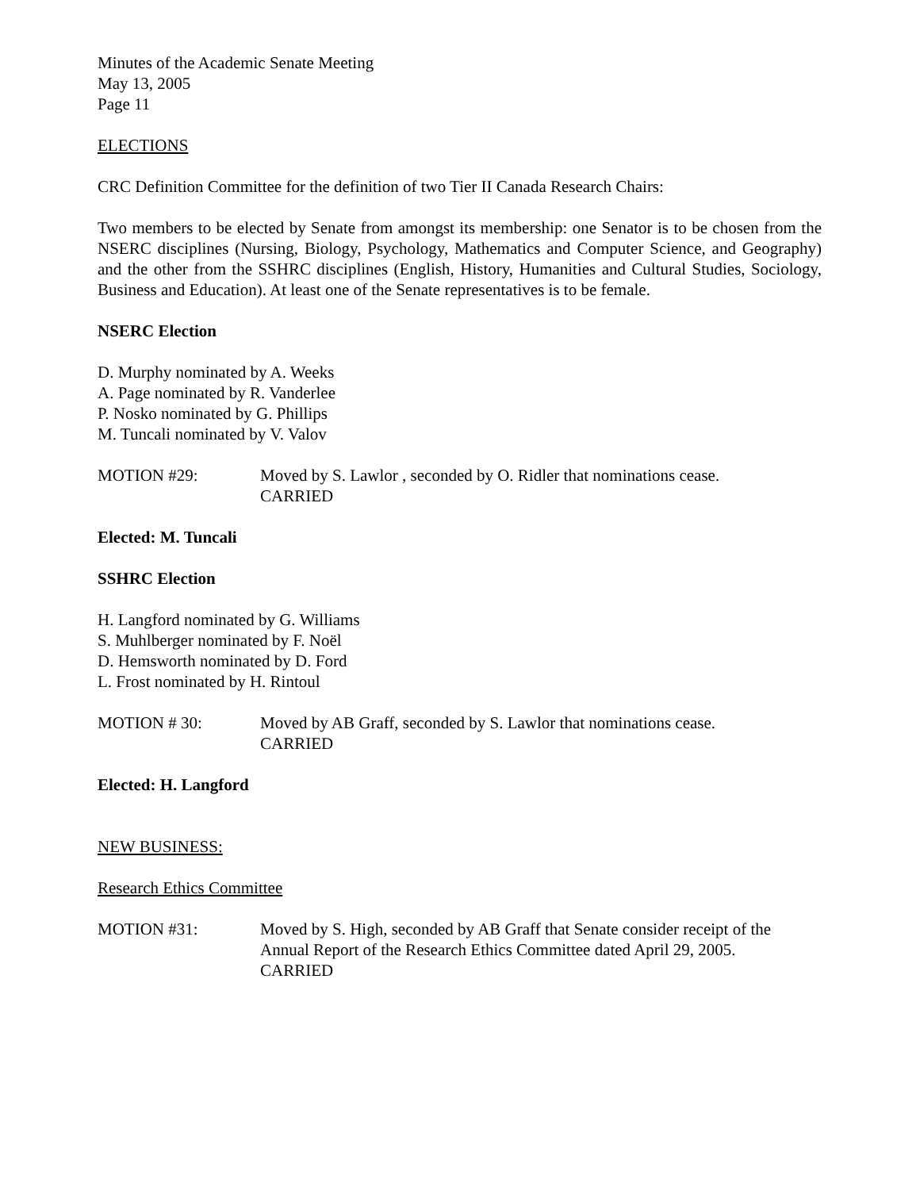Minutes of the Academic Senate Meeting
May 13, 2005
Page 11
ELECTIONS
CRC Definition Committee for the definition of two Tier II Canada Research Chairs:
Two members to be elected by Senate from amongst its membership: one Senator is to be chosen from the NSERC disciplines (Nursing, Biology, Psychology, Mathematics and Computer Science, and Geography) and the other from the SSHRC disciplines (English, History, Humanities and Cultural Studies, Sociology, Business and Education). At least one of the Senate representatives is to be female.
NSERC Election
D. Murphy nominated by A. Weeks
A. Page nominated by R. Vanderlee
P. Nosko nominated by G. Phillips
M. Tuncali nominated by V. Valov
MOTION #29: Moved by S. Lawlor , seconded by O. Ridler that nominations cease.
CARRIED
Elected: M. Tuncali
SSHRC Election
H. Langford nominated by G. Williams
S. Muhlberger nominated by F. Noël
D. Hemsworth nominated by D. Ford
L. Frost nominated by H. Rintoul
MOTION # 30: Moved by AB Graff, seconded by S. Lawlor that nominations cease.
CARRIED
Elected: H. Langford
NEW BUSINESS:
Research Ethics Committee
MOTION #31: Moved by S. High, seconded by AB Graff that Senate consider receipt of the Annual Report of the Research Ethics Committee dated April 29, 2005.
CARRIED